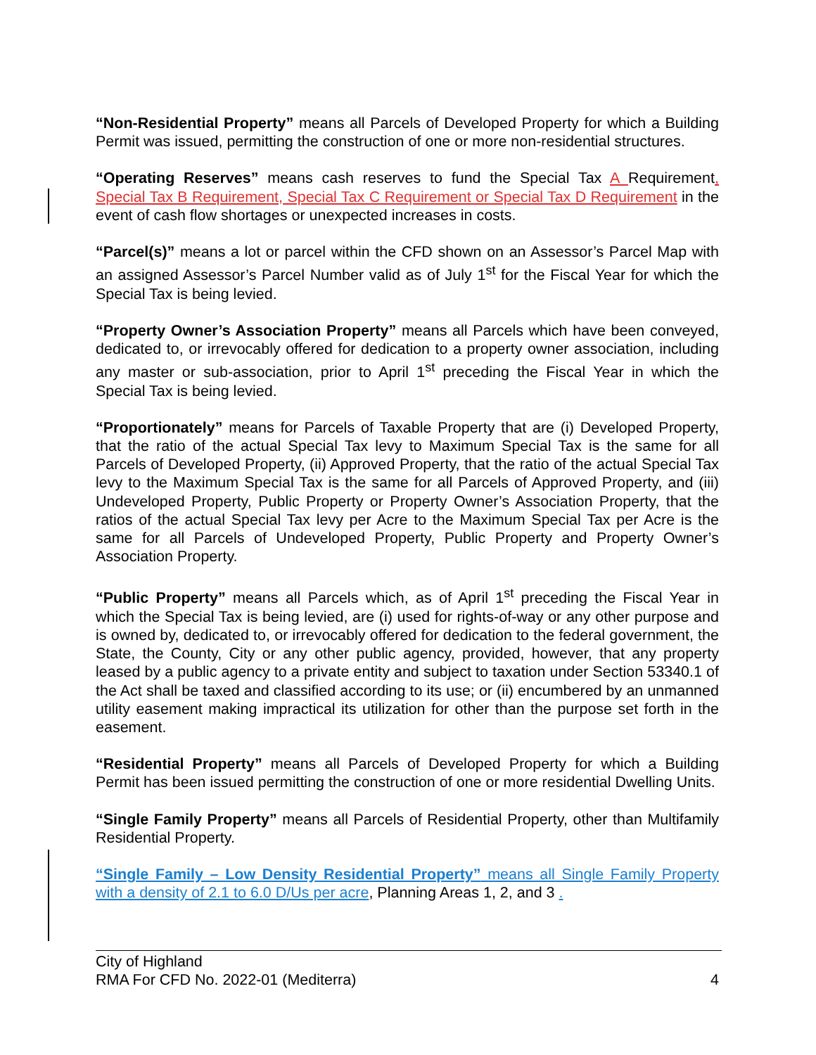“Non-Residential Property” means all Parcels of Developed Property for which a Building Permit was issued, permitting the construction of one or more non-residential structures.
“Operating Reserves” means cash reserves to fund the Special Tax A Requirement, Special Tax B Requirement, Special Tax C Requirement or Special Tax D Requirement in the event of cash flow shortages or unexpected increases in costs.
“Parcel(s)” means a lot or parcel within the CFD shown on an Assessor’s Parcel Map with an assigned Assessor’s Parcel Number valid as of July 1<sup>st</sup> for the Fiscal Year for which the Special Tax is being levied.
“Property Owner’s Association Property” means all Parcels which have been conveyed, dedicated to, or irrevocably offered for dedication to a property owner association, including any master or sub-association, prior to April 1<sup>st</sup> preceding the Fiscal Year in which the Special Tax is being levied.
“Proportionately” means for Parcels of Taxable Property that are (i) Developed Property, that the ratio of the actual Special Tax levy to Maximum Special Tax is the same for all Parcels of Developed Property, (ii) Approved Property, that the ratio of the actual Special Tax levy to the Maximum Special Tax is the same for all Parcels of Approved Property, and (iii) Undeveloped Property, Public Property or Property Owner’s Association Property, that the ratios of the actual Special Tax levy per Acre to the Maximum Special Tax per Acre is the same for all Parcels of Undeveloped Property, Public Property and Property Owner’s Association Property.
“Public Property” means all Parcels which, as of April 1<sup>st</sup> preceding the Fiscal Year in which the Special Tax is being levied, are (i) used for rights-of-way or any other purpose and is owned by, dedicated to, or irrevocably offered for dedication to the federal government, the State, the County, City or any other public agency, provided, however, that any property leased by a public agency to a private entity and subject to taxation under Section 53340.1 of the Act shall be taxed and classified according to its use; or (ii) encumbered by an unmanned utility easement making impractical its utilization for other than the purpose set forth in the easement.
“Residential Property” means all Parcels of Developed Property for which a Building Permit has been issued permitting the construction of one or more residential Dwelling Units.
“Single Family Property” means all Parcels of Residential Property, other than Multifamily Residential Property.
“Single Family – Low Density Residential Property” means all Single Family Property with a density of 2.1 to 6.0 D/Us per acre, Planning Areas 1, 2, and 3 .
City of Highland
RMA For CFD No. 2022-01 (Mediterra) 4